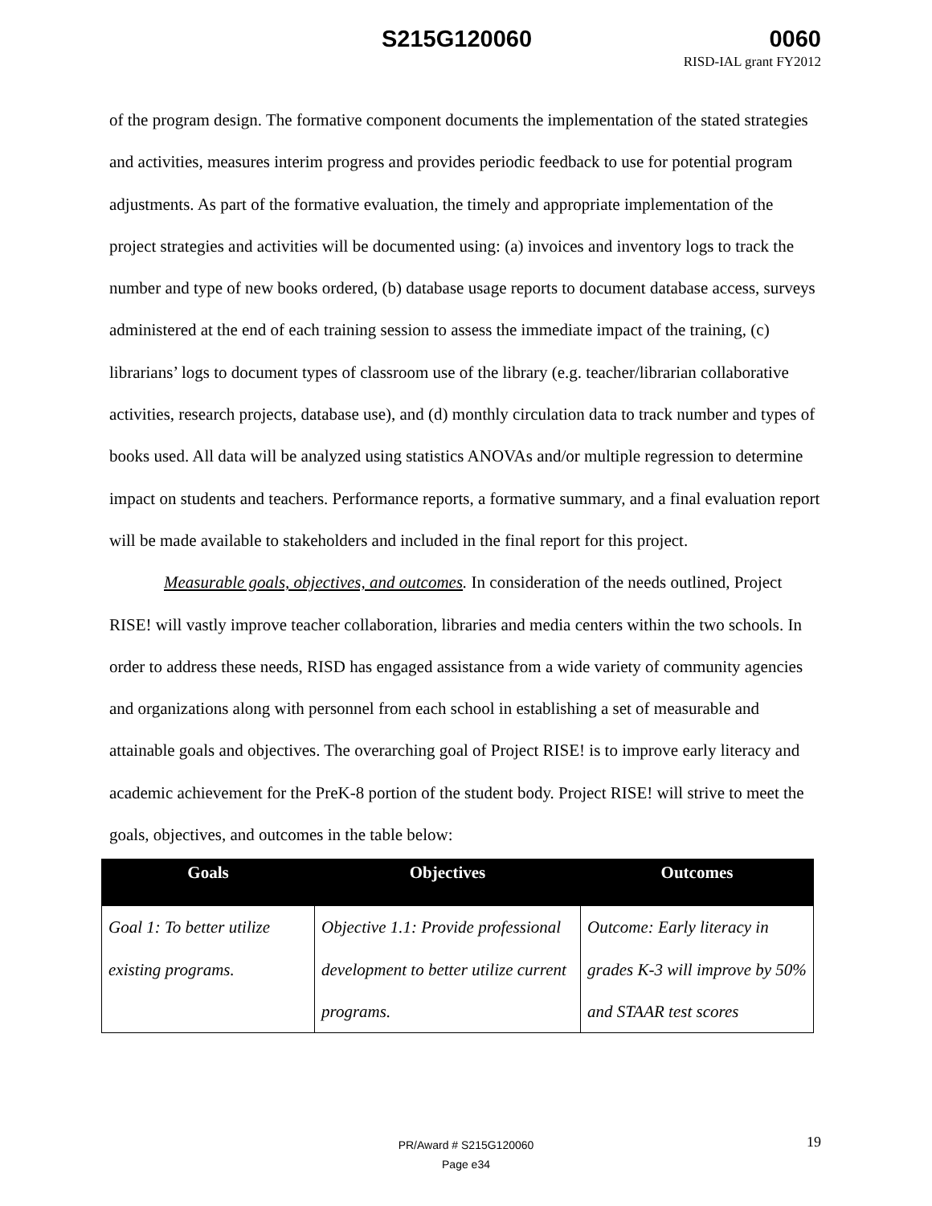S215G120060 0060
RISD-IAL grant FY2012
of the program design. The formative component documents the implementation of the stated strategies and activities, measures interim progress and provides periodic feedback to use for potential program adjustments. As part of the formative evaluation, the timely and appropriate implementation of the project strategies and activities will be documented using: (a) invoices and inventory logs to track the number and type of new books ordered, (b) database usage reports to document database access, surveys administered at the end of each training session to assess the immediate impact of the training, (c) librarians’ logs to document types of classroom use of the library (e.g. teacher/librarian collaborative activities, research projects, database use), and (d) monthly circulation data to track number and types of books used. All data will be analyzed using statistics ANOVAs and/or multiple regression to determine impact on students and teachers. Performance reports, a formative summary, and a final evaluation report will be made available to stakeholders and included in the final report for this project.
Measurable goals, objectives, and outcomes. In consideration of the needs outlined, Project RISE! will vastly improve teacher collaboration, libraries and media centers within the two schools. In order to address these needs, RISD has engaged assistance from a wide variety of community agencies and organizations along with personnel from each school in establishing a set of measurable and attainable goals and objectives. The overarching goal of Project RISE! is to improve early literacy and academic achievement for the PreK-8 portion of the student body. Project RISE! will strive to meet the goals, objectives, and outcomes in the table below:
| Goals | Objectives | Outcomes |
| --- | --- | --- |
| Goal 1: To better utilize existing programs. | Objective 1.1: Provide professional development to better utilize current programs. | Outcome: Early literacy in grades K-3 will improve by 50% and STAAR test scores |
PR/Award # S215G120060
Page e34
19